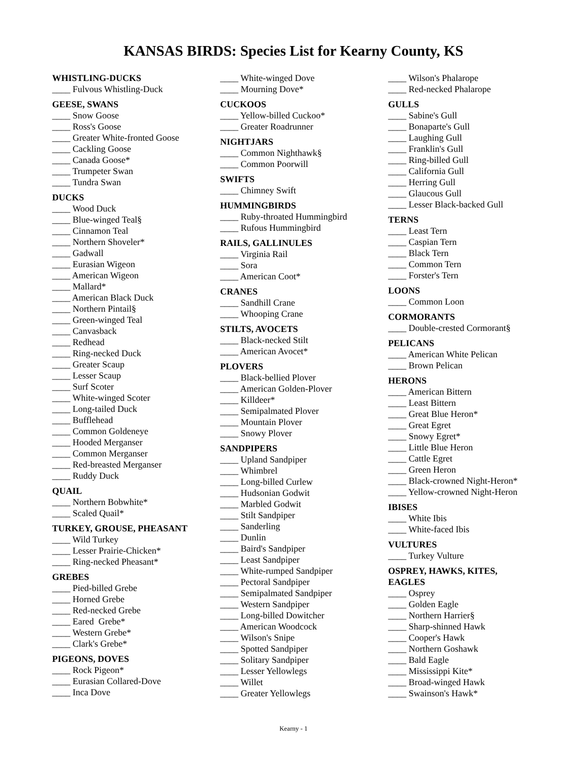KANSAS BIRDS: Species List for Kearny County, KS
WHISTLING-DUCKS
____ Fulvous Whistling-Duck
GEESE, SWANS
____ Snow Goose
____ Ross's Goose
____ Greater White-fronted Goose
____ Cackling Goose
____ Canada Goose*
____ Trumpeter Swan
____ Tundra Swan
DUCKS
____ Wood Duck
____ Blue-winged Teal§
____ Cinnamon Teal
____ Northern Shoveler*
____ Gadwall
____ Eurasian Wigeon
____ American Wigeon
____ Mallard*
____ American Black Duck
____ Northern Pintail§
____ Green-winged Teal
____ Canvasback
____ Redhead
____ Ring-necked Duck
____ Greater Scaup
____ Lesser Scaup
____ Surf Scoter
____ White-winged Scoter
____ Long-tailed Duck
____ Bufflehead
____ Common Goldeneye
____ Hooded Merganser
____ Common Merganser
____ Red-breasted Merganser
____ Ruddy Duck
QUAIL
____ Northern Bobwhite*
____ Scaled Quail*
TURKEY, GROUSE, PHEASANT
____ Wild Turkey
____ Lesser Prairie-Chicken*
____ Ring-necked Pheasant*
GREBES
____ Pied-billed Grebe
____ Horned Grebe
____ Red-necked Grebe
____ Eared Grebe*
____ Western Grebe*
____ Clark's Grebe*
PIGEONS, DOVES
____ Rock Pigeon*
____ Eurasian Collared-Dove
____ Inca Dove
____ White-winged Dove
____ Mourning Dove*
CUCKOOS
____ Yellow-billed Cuckoo*
____ Greater Roadrunner
NIGHTJARS
____ Common Nighthawk§
____ Common Poorwill
SWIFTS
____ Chimney Swift
HUMMINGBIRDS
____ Ruby-throated Hummingbird
____ Rufous Hummingbird
RAILS, GALLINULES
____ Virginia Rail
____ Sora
____ American Coot*
CRANES
____ Sandhill Crane
____ Whooping Crane
STILTS, AVOCETS
____ Black-necked Stilt
____ American Avocet*
PLOVERS
____ Black-bellied Plover
____ American Golden-Plover
____ Killdeer*
____ Semipalmated Plover
____ Mountain Plover
____ Snowy Plover
SANDPIPERS
____ Upland Sandpiper
____ Whimbrel
____ Long-billed Curlew
____ Hudsonian Godwit
____ Marbled Godwit
____ Stilt Sandpiper
____ Sanderling
____ Dunlin
____ Baird's Sandpiper
____ Least Sandpiper
____ White-rumped Sandpiper
____ Pectoral Sandpiper
____ Semipalmated Sandpiper
____ Western Sandpiper
____ Long-billed Dowitcher
____ American Woodcock
____ Wilson's Snipe
____ Spotted Sandpiper
____ Solitary Sandpiper
____ Lesser Yellowlegs
____ Willet
____ Greater Yellowlegs
____ Wilson's Phalarope
____ Red-necked Phalarope
GULLS
____ Sabine's Gull
____ Bonaparte's Gull
____ Laughing Gull
____ Franklin's Gull
____ Ring-billed Gull
____ California Gull
____ Herring Gull
____ Glaucous Gull
____ Lesser Black-backed Gull
TERNS
____ Least Tern
____ Caspian Tern
____ Black Tern
____ Common Tern
____ Forster's Tern
LOONS
____ Common Loon
CORMORANTS
____ Double-crested Cormorant§
PELICANS
____ American White Pelican
____ Brown Pelican
HERONS
____ American Bittern
____ Least Bittern
____ Great Blue Heron*
____ Great Egret
____ Snowy Egret*
____ Little Blue Heron
____ Cattle Egret
____ Green Heron
____ Black-crowned Night-Heron*
____ Yellow-crowned Night-Heron
IBISES
____ White Ibis
____ White-faced Ibis
VULTURES
____ Turkey Vulture
OSPREY, HAWKS, KITES,
EAGLES
____ Osprey
____ Golden Eagle
____ Northern Harrier§
____ Sharp-shinned Hawk
____ Cooper's Hawk
____ Northern Goshawk
____ Bald Eagle
____ Mississippi Kite*
____ Broad-winged Hawk
____ Swainson's Hawk*
Kearny - 1